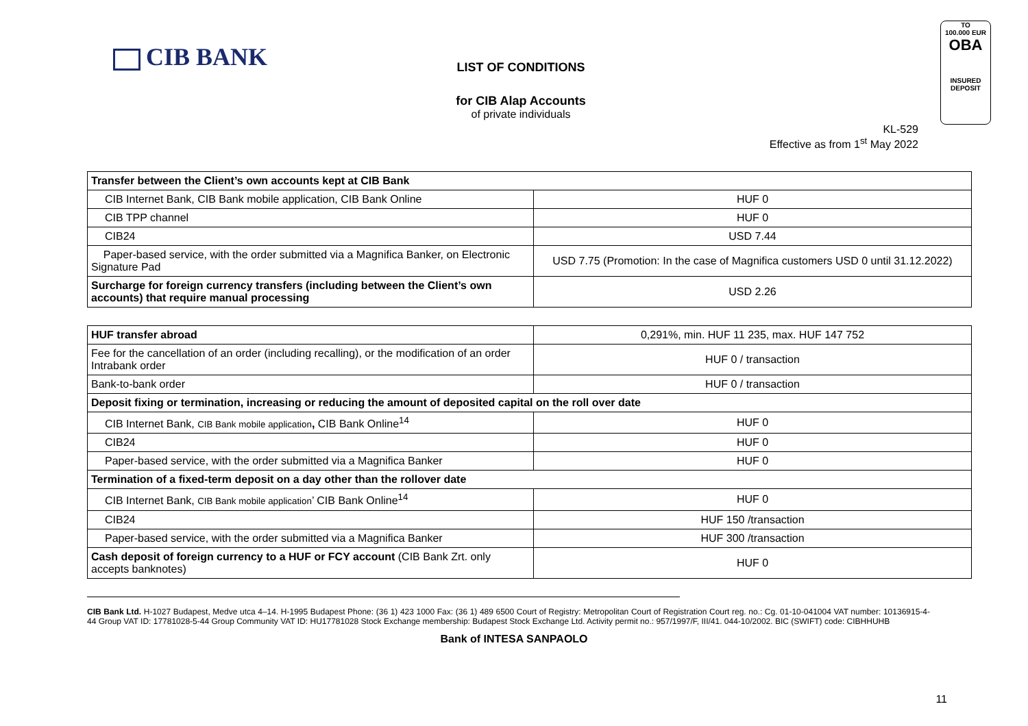CIB BANK
LIST OF CONDITIONS
for CIB Alap Accounts
of private individuals
TO
100.000 EUR
OBA
INSURED
DEPOSIT
KL-529
Effective as from 1<sup>st</sup> May 2022
| Transfer between the Client’s own accounts kept at CIB Bank | |
| CIB Internet Bank, CIB Bank mobile application, CIB Bank Online | HUF 0 |
| CIB TPP channel | HUF 0 |
| CIB24 | USD 7.44 |
| Paper-based service, with the order submitted via a Magnifica Banker, on Electronic Signature Pad | USD 7.75 (Promotion: In the case of Magnifica customers USD 0 until 31.12.2022) |
| Surcharge for foreign currency transfers (including between the Client’s own accounts) that require manual processing | USD 2.26 |
| HUF transfer abroad | 0,291%, min. HUF 11 235, max. HUF 147 752 |
| Fee for the cancellation of an order (including recalling), or the modification of an order Intrabank order | HUF 0 / transaction |
| Bank-to-bank order | HUF 0 / transaction |
| Deposit fixing or termination, increasing or reducing the amount of deposited capital on the roll over date | |
| CIB Internet Bank, CIB Bank mobile application , CIB Bank Online<sup>14</sup> | HUF 0 |
| CIB24 | HUF 0 |
| Paper-based service, with the order submitted via a Magnifica Banker | HUF 0 |
| Termination of a fixed-term deposit on a day other than the rollover date | |
| CIB Internet Bank, CIB Bank mobile application ’ CIB Bank Online<sup>14</sup> | HUF 0 |
| CIB24 | HUF 150 /transaction |
| Paper-based service, with the order submitted via a Magnifica Banker | HUF 300 /transaction |
| Cash deposit of foreign currency to a HUF or FCY account (CIB Bank Zrt. only accepts banknotes) | HUF 0 |
CIB Bank Ltd. H-1027 Budapest, Medve utca 4–14. H-1995 Budapest Phone: (36 1) 423 1000 Fax: (36 1) 489 6500 Court of Registry: Metropolitan Court of Registration Court reg. no.: Cg. 01-10-041004 VAT number: 10136915-4-44 Group VAT ID: 17781028-5-44 Group Community VAT ID: HU17781028 Stock Exchange membership: Budapest Stock Exchange Ltd. Activity permit no.: 957/1997/F, III/41. 044-10/2002. BIC (SWIFT) code: CIBHHUHB
Bank of INTESA SANPAOLO
11